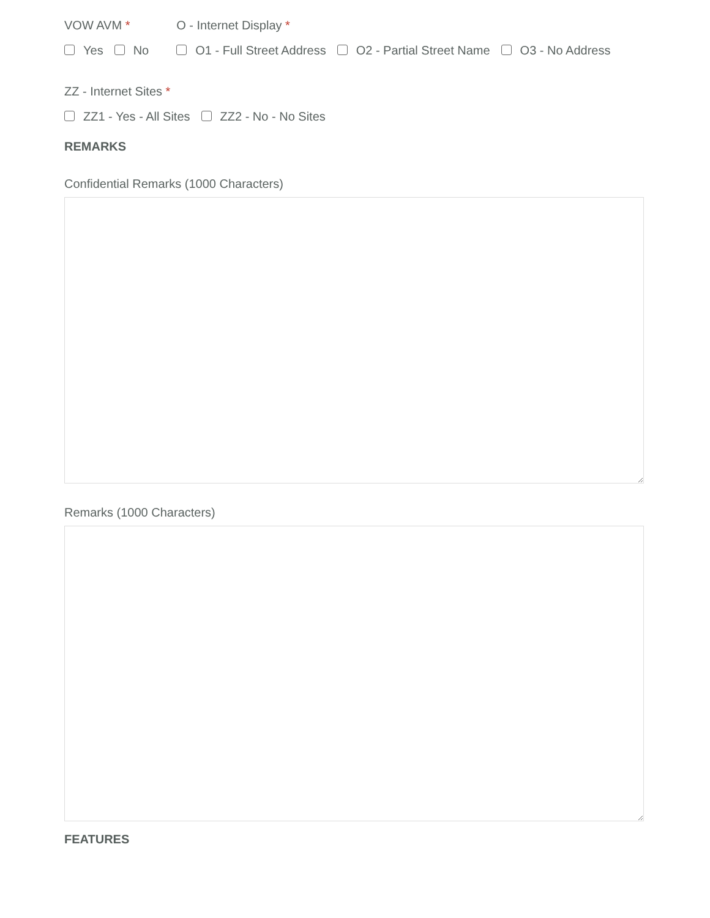VOW AVM *
Yes No
O - Internet Display *
O1 - Full Street Address O2 - Partial Street Name O3 - No Address
ZZ - Internet Sites *
ZZ1 - Yes - All Sites ZZ2 - No - No Sites
REMARKS
Confidential Remarks (1000 Characters)
Remarks (1000 Characters)
FEATURES